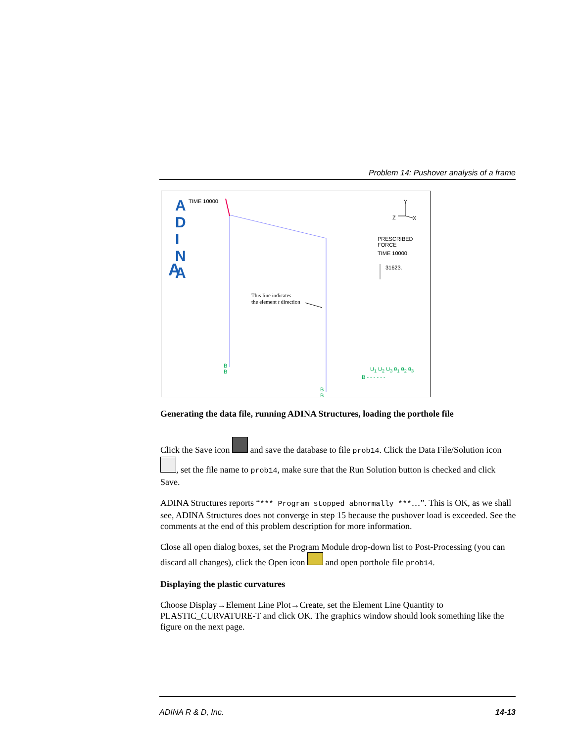Problem 14: Pushover analysis of a frame
A
A
D
I
N
A
TIME 10000. Y
Z X
PRESCRIBED
FORCE
TIME 10000.
31623.
This line indicates
the element t direction
B
B
B
B
U<sub>1</sub> U<sub>2</sub> U<sub>3</sub> θ<sub>1</sub> θ<sub>2</sub> θ<sub>3</sub>
B - - - - - -
Generating the data file, running ADINA Structures, loading the porthole file
Click the Save icon and save the database to file prob14. Click the Data File/Solution icon , set the file name to prob14, make sure that the Run Solution button is checked and click Save.
ADINA Structures reports “*** Program stopped abnormally ***…”. This is OK, as we shall see, ADINA Structures does not converge in step 15 because the pushover load is exceeded. See the comments at the end of this problem description for more information.
Close all open dialog boxes, set the Program Module drop-down list to Post-Processing (you can discard all changes), click the Open icon and open porthole file prob14.
Displaying the plastic curvatures
Choose Display→Element Line Plot→Create, set the Element Line Quantity to PLASTIC_CURVATURE-T and click OK. The graphics window should look something like the figure on the next page.
ADINA R & D, Inc. 14-13